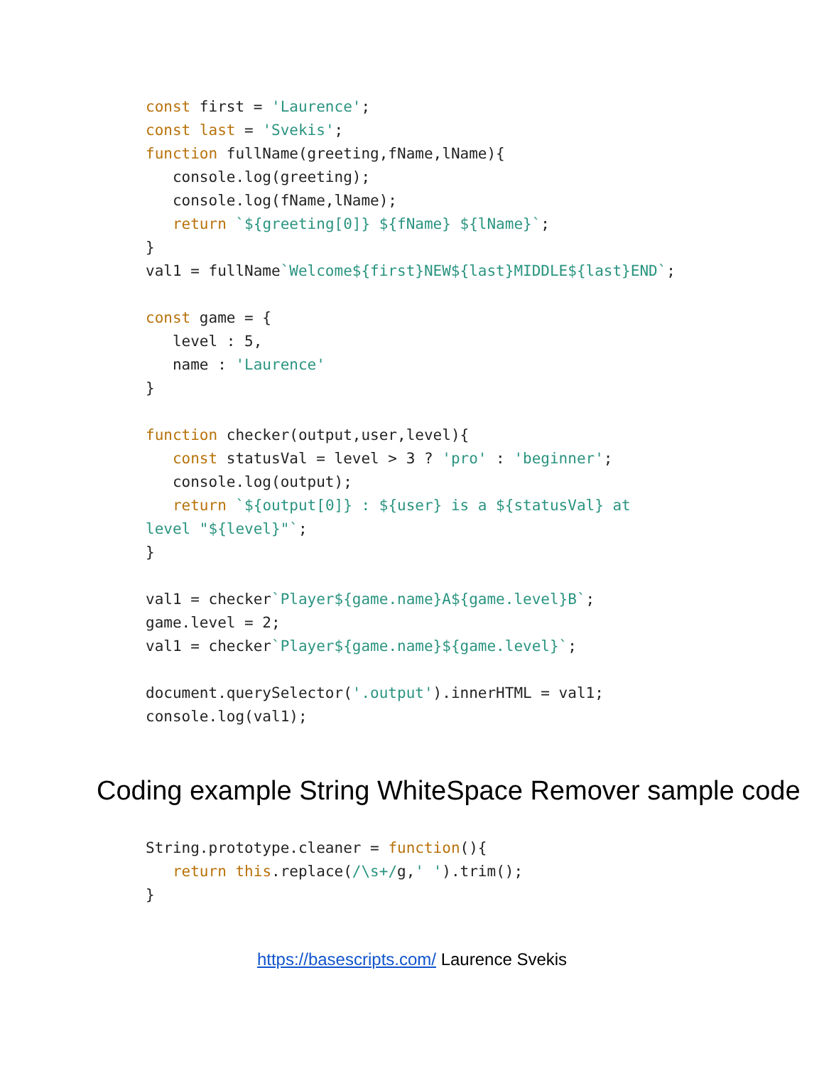const first = 'Laurence';
const last = 'Svekis';
function fullName(greeting,fName,lName){
   console.log(greeting);
   console.log(fName,lName);
   return `${greeting[0]} ${fName} ${lName}`;
}
val1 = fullName`Welcome${first}NEW${last}MIDDLE${last}END`;

const game = {
   level : 5,
   name : 'Laurence'
}

function checker(output,user,level){
   const statusVal = level > 3 ? 'pro' : 'beginner';
   console.log(output);
   return `${output[0]} : ${user} is a ${statusVal} at
level "${level}"`;
}

val1 = checker`Player${game.name}A${game.level}B`;
game.level = 2;
val1 = checker`Player${game.name}${game.level}`;

document.querySelector('.output').innerHTML = val1;
console.log(val1);
Coding example String WhiteSpace Remover sample code
String.prototype.cleaner = function(){
   return this.replace(/\s+/g,' ').trim();
}
https://basescripts.com/ Laurence Svekis